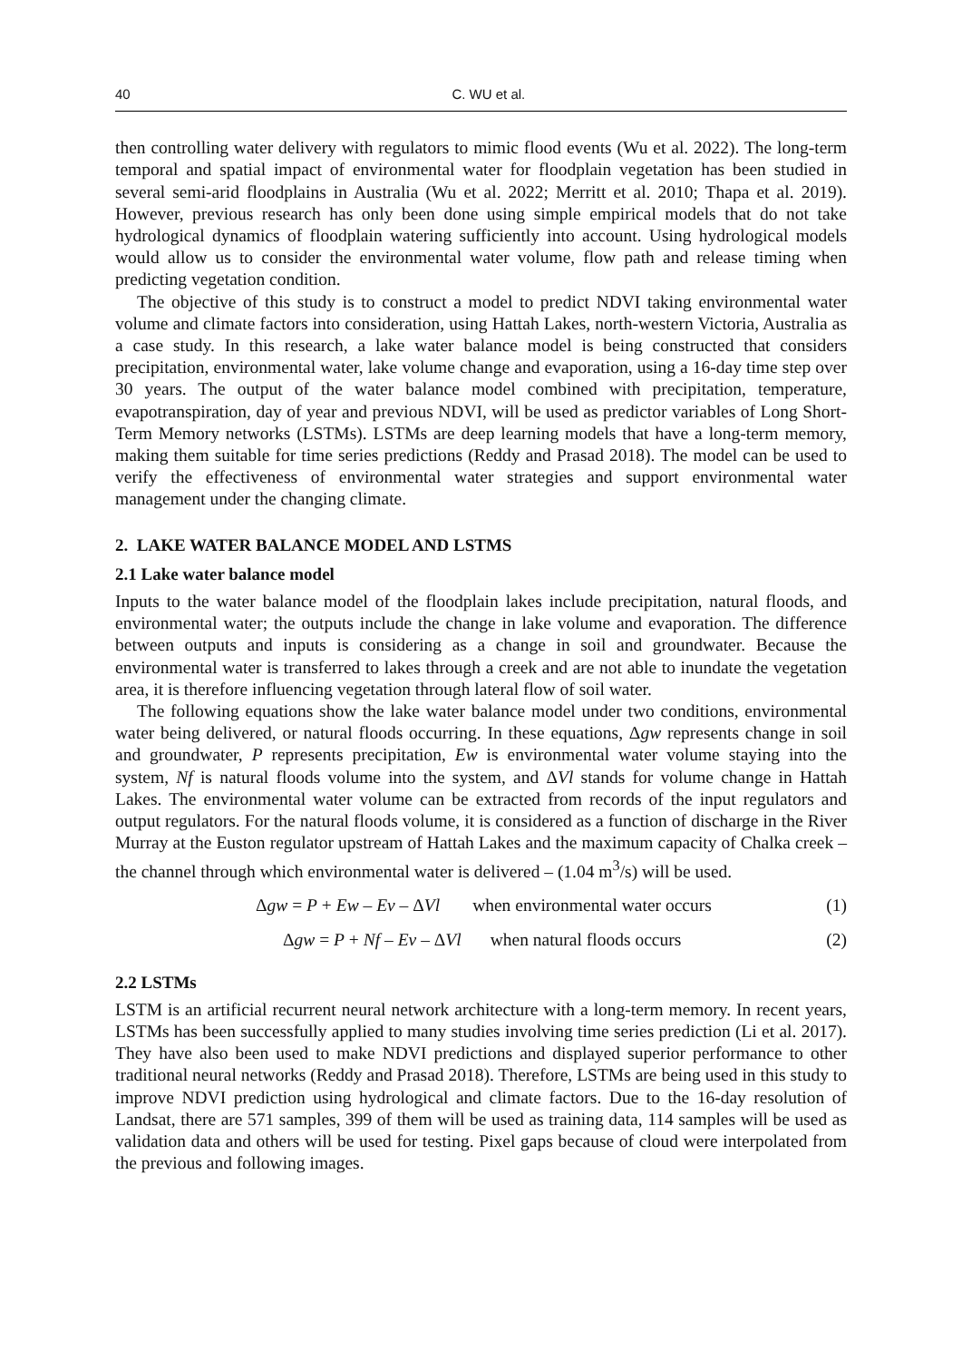40 C. WU et al.
then controlling water delivery with regulators to mimic flood events (Wu et al. 2022). The long-term temporal and spatial impact of environmental water for floodplain vegetation has been studied in several semi-arid floodplains in Australia (Wu et al. 2022; Merritt et al. 2010; Thapa et al. 2019). However, previous research has only been done using simple empirical models that do not take hydrological dynamics of floodplain watering sufficiently into account. Using hydrological models would allow us to consider the environmental water volume, flow path and release timing when predicting vegetation condition.
The objective of this study is to construct a model to predict NDVI taking environmental water volume and climate factors into consideration, using Hattah Lakes, north-western Victoria, Australia as a case study. In this research, a lake water balance model is being constructed that considers precipitation, environmental water, lake volume change and evaporation, using a 16-day time step over 30 years. The output of the water balance model combined with precipitation, temperature, evapotranspiration, day of year and previous NDVI, will be used as predictor variables of Long Short-Term Memory networks (LSTMs). LSTMs are deep learning models that have a long-term memory, making them suitable for time series predictions (Reddy and Prasad 2018). The model can be used to verify the effectiveness of environmental water strategies and support environmental water management under the changing climate.
2. LAKE WATER BALANCE MODEL AND LSTMS
2.1 Lake water balance model
Inputs to the water balance model of the floodplain lakes include precipitation, natural floods, and environmental water; the outputs include the change in lake volume and evaporation. The difference between outputs and inputs is considering as a change in soil and groundwater. Because the environmental water is transferred to lakes through a creek and are not able to inundate the vegetation area, it is therefore influencing vegetation through lateral flow of soil water.
The following equations show the lake water balance model under two conditions, environmental water being delivered, or natural floods occurring. In these equations, Δgw represents change in soil and groundwater, P represents precipitation, Ew is environmental water volume staying into the system, Nf is natural floods volume into the system, and ΔVl stands for volume change in Hattah Lakes. The environmental water volume can be extracted from records of the input regulators and output regulators. For the natural floods volume, it is considered as a function of discharge in the River Murray at the Euston regulator upstream of Hattah Lakes and the maximum capacity of Chalka creek – the channel through which environmental water is delivered – (1.04 m<sup>3</sup>/s) will be used.
Δgw = P + Ew – Ev – ΔVl when environmental water occurs (1)
Δgw = P + Nf – Ev – ΔVl when natural floods occurs (2)
2.2 LSTMs
LSTM is an artificial recurrent neural network architecture with a long-term memory. In recent years, LSTMs has been successfully applied to many studies involving time series prediction (Li et al. 2017). They have also been used to make NDVI predictions and displayed superior performance to other traditional neural networks (Reddy and Prasad 2018). Therefore, LSTMs are being used in this study to improve NDVI prediction using hydrological and climate factors. Due to the 16-day resolution of Landsat, there are 571 samples, 399 of them will be used as training data, 114 samples will be used as validation data and others will be used for testing. Pixel gaps because of cloud were interpolated from the previous and following images.